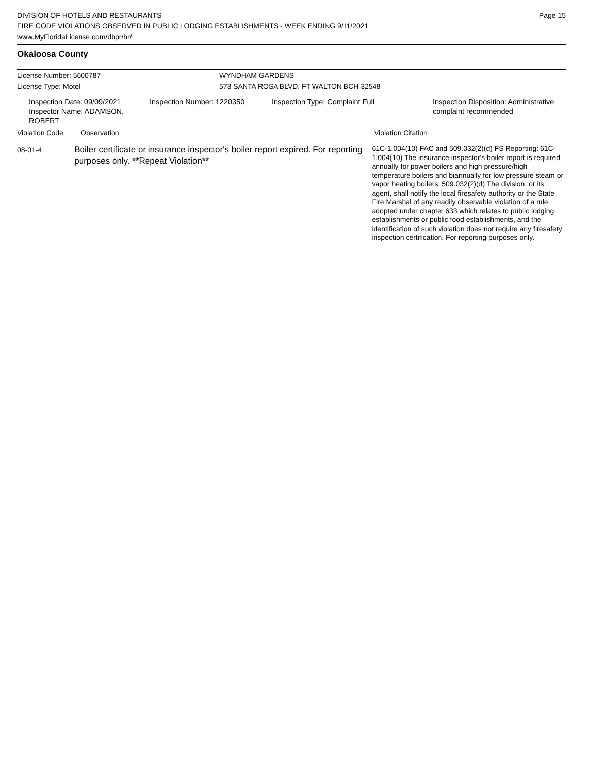DIVISION OF HOTELS AND RESTAURANTS
FIRE CODE VIOLATIONS OBSERVED IN PUBLIC LODGING ESTABLISHMENTS - WEEK ENDING 9/11/2021
www.MyFloridaLicense.com/dbpr/hr/
Page 15
Okaloosa County
License Number: 5600787 WYNDHAM GARDENS
License Type: Motel 573 SANTA ROSA BLVD, FT WALTON BCH 32548
Inspection Date: 09/09/2021
Inspector Name: ADAMSON, ROBERT
Inspection Number: 1220350 Inspection Type: Complaint Full Inspection Disposition: Administrative
complaint recommended
Violation Code Observation Violation Citation
08-01-4
Boiler certificate or insurance inspector's boiler report expired. For reporting purposes only. **Repeat Violation**
61C-1.004(10) FAC and 509.032(2)(d) FS Reporting: 61C-1.004(10) The insurance inspector's boiler report is required annually for power boilers and high pressure/high temperature boilers and biannually for low pressure steam or vapor heating boilers. 509.032(2)(d) The division, or its agent, shall notify the local firesafety authority or the State Fire Marshal of any readily observable violation of a rule adopted under chapter 633 which relates to public lodging establishments or public food establishments, and the identification of such violation does not require any firesafety inspection certification. For reporting purposes only.